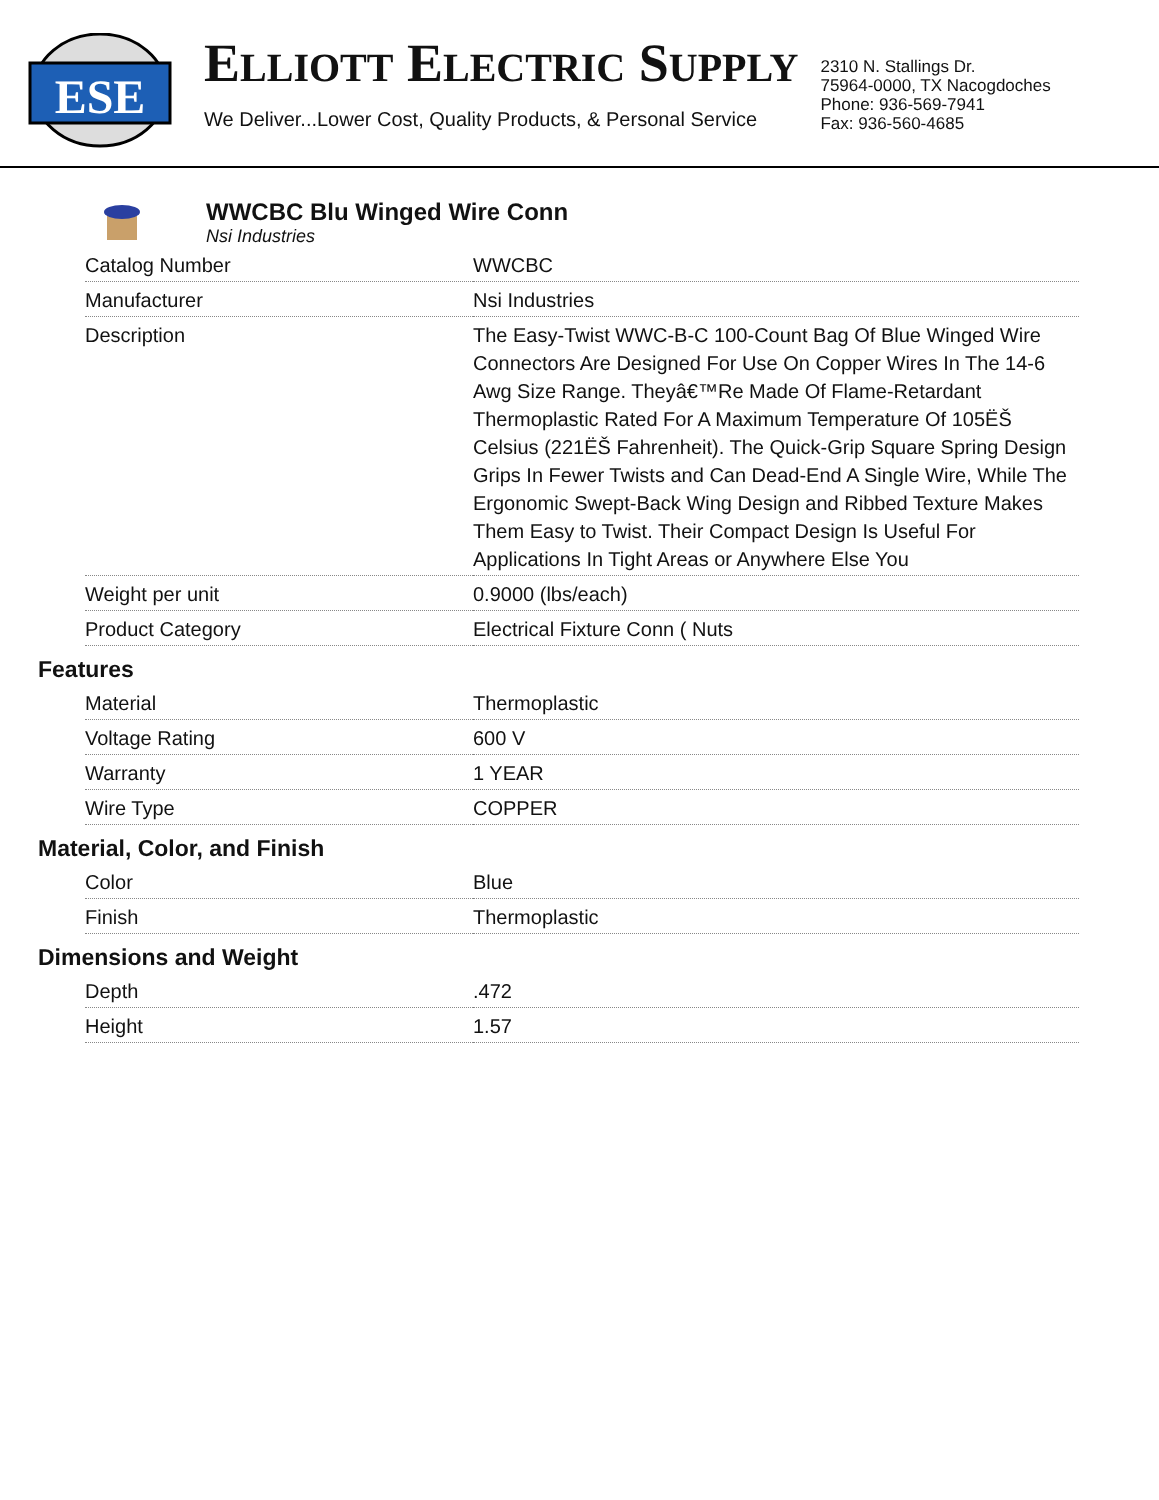ESE
ELLIOTT ELECTRIC SUPPLY
We Deliver...Lower Cost, Quality Products, & Personal Service
2310 N. Stallings Dr.
75964-0000, TX Nacogdoches
Phone: 936-569-7941
Fax: 936-560-4685
WWCBC Blu Winged Wire Conn
Nsi Industries
| Catalog Number | WWCBC |
| Manufacturer | Nsi Industries |
| Description | The Easy-Twist WWC-B-C 100-Count Bag Of Blue Winged Wire Connectors Are Designed For Use On Copper Wires In The 14-6 Awg Size Range. Theyâ€™Re Made Of Flame-Retardant Thermoplastic Rated For A Maximum Temperature Of 105ËŠ Celsius (221ËŠ Fahrenheit). The Quick-Grip Square Spring Design Grips In Fewer Twists and Can Dead-End A Single Wire, While The Ergonomic Swept-Back Wing Design and Ribbed Texture Makes Them Easy to Twist. Their Compact Design Is Useful For Applications In Tight Areas or Anywhere Else You |
| Weight per unit | 0.9000 (lbs/each) |
| Product Category | Electrical Fixture Conn ( Nuts |
Features
| Material | Thermoplastic |
| Voltage Rating | 600 V |
| Warranty | 1 YEAR |
| Wire Type | COPPER |
Material, Color, and Finish
| Color | Blue |
| Finish | Thermoplastic |
Dimensions and Weight
| Depth | .472 |
| Height | 1.57 |